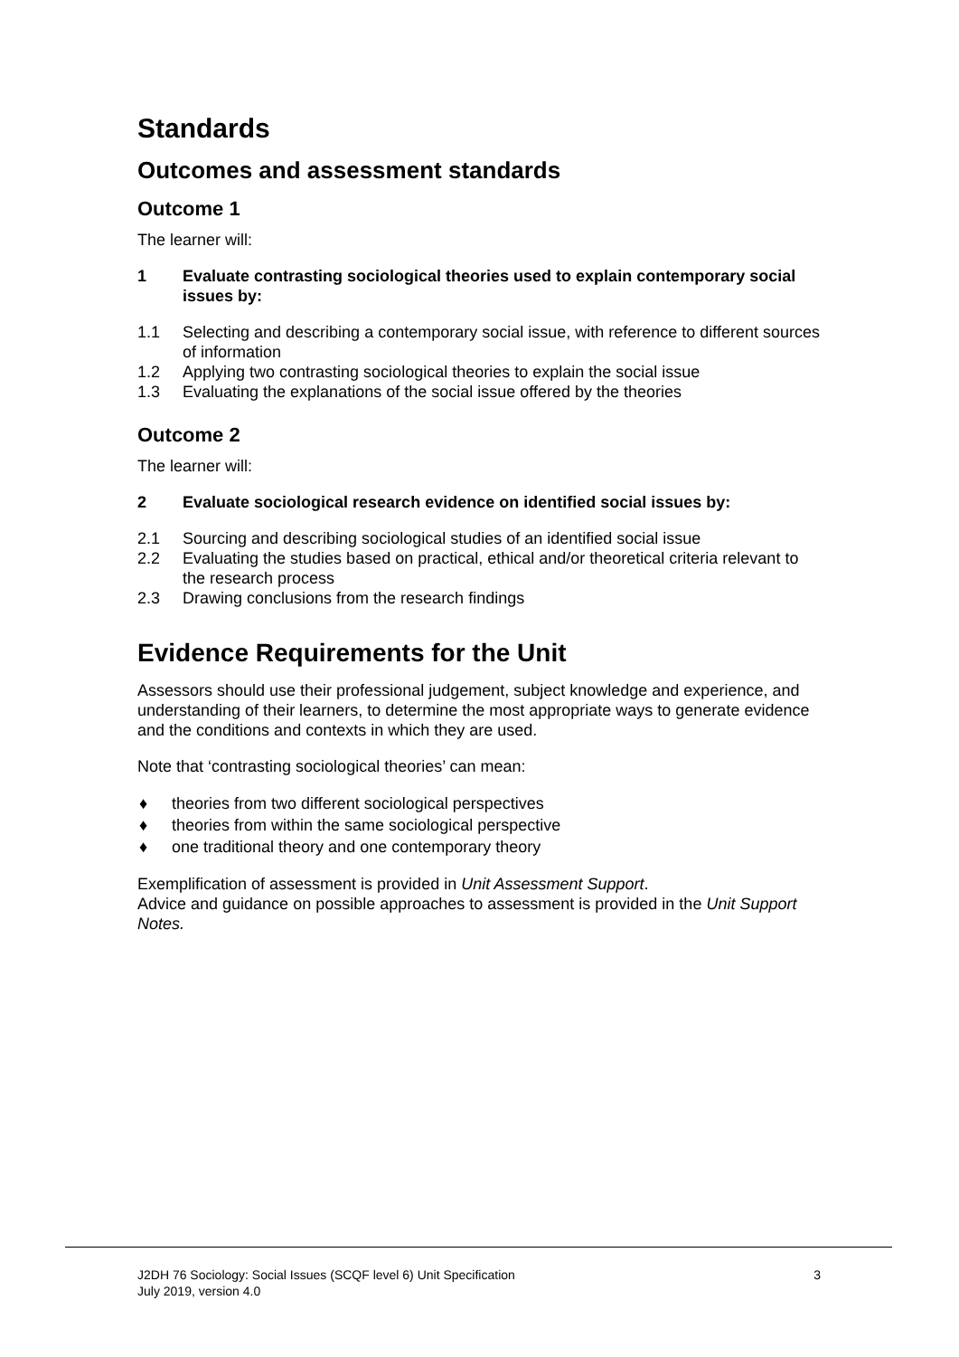Standards
Outcomes and assessment standards
Outcome 1
The learner will:
1 Evaluate contrasting sociological theories used to explain contemporary social issues by:
1.1 Selecting and describing a contemporary social issue, with reference to different sources of information
1.2 Applying two contrasting sociological theories to explain the social issue
1.3 Evaluating the explanations of the social issue offered by the theories
Outcome 2
The learner will:
2 Evaluate sociological research evidence on identified social issues by:
2.1 Sourcing and describing sociological studies of an identified social issue
2.2 Evaluating the studies based on practical, ethical and/or theoretical criteria relevant to the research process
2.3 Drawing conclusions from the research findings
Evidence Requirements for the Unit
Assessors should use their professional judgement, subject knowledge and experience, and understanding of their learners, to determine the most appropriate ways to generate evidence and the conditions and contexts in which they are used.
Note that ‘contrasting sociological theories’ can mean:
♦ theories from two different sociological perspectives
♦ theories from within the same sociological perspective
♦ one traditional theory and one contemporary theory
Exemplification of assessment is provided in Unit Assessment Support.
Advice and guidance on possible approaches to assessment is provided in the Unit Support Notes.
J2DH 76 Sociology: Social Issues (SCQF level 6) Unit Specification
July 2019, version 4.0
3